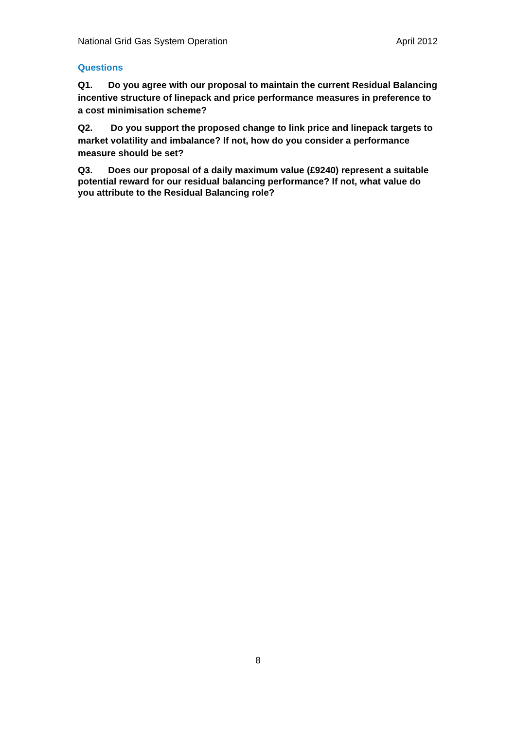National Grid Gas System Operation April 2012
Questions
Q1. Do you agree with our proposal to maintain the current Residual Balancing incentive structure of linepack and price performance measures in preference to a cost minimisation scheme?
Q2. Do you support the proposed change to link price and linepack targets to market volatility and imbalance? If not, how do you consider a performance measure should be set?
Q3. Does our proposal of a daily maximum value (£9240) represent a suitable potential reward for our residual balancing performance? If not, what value do you attribute to the Residual Balancing role?
8